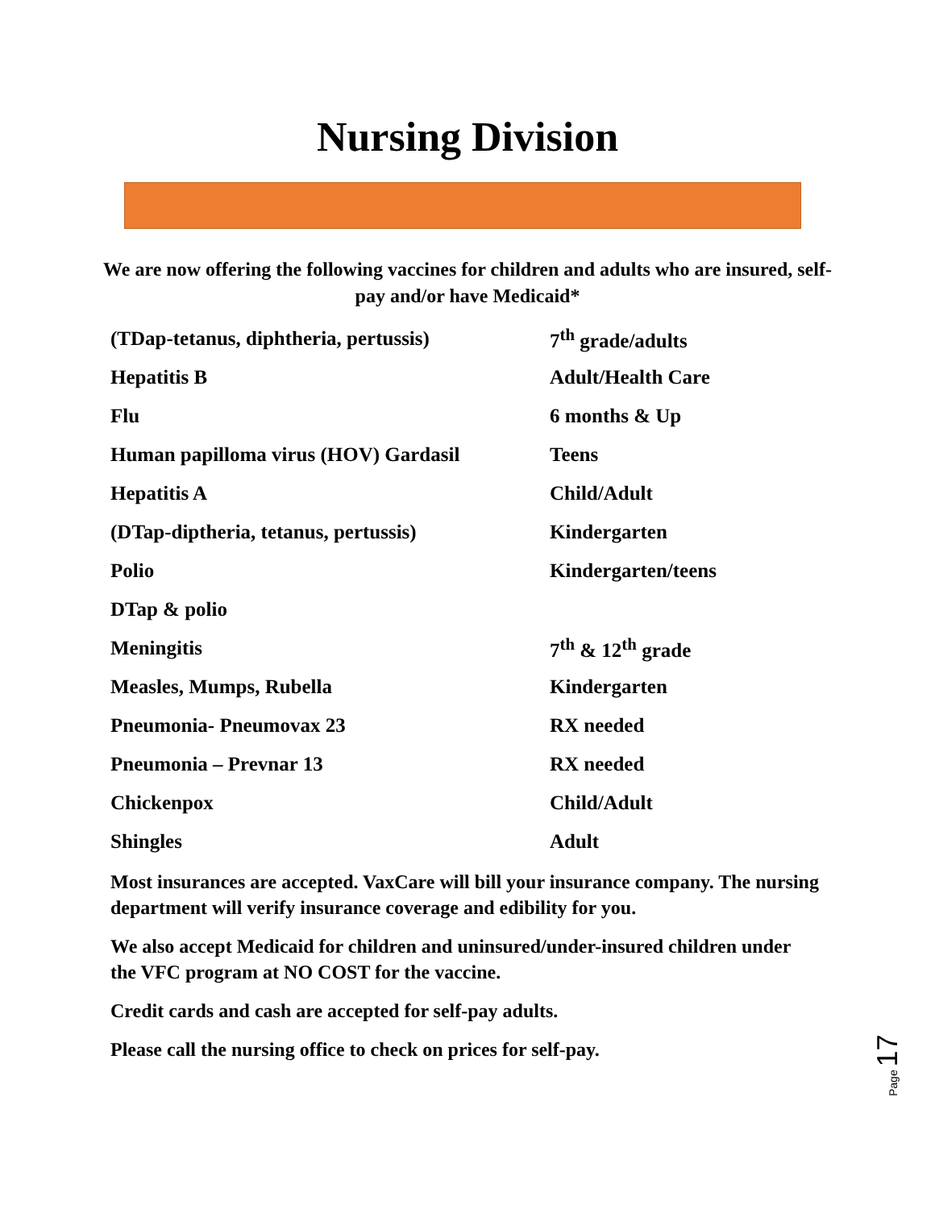Nursing Division
We are now offering the following vaccines for children and adults who are insured, self-pay and/or have Medicaid*
| (TDap-tetanus, diphtheria, pertussis) | 7<sup>th</sup> grade/adults |
| Hepatitis B | Adult/Health Care |
| Flu | 6 months & Up |
| Human papilloma virus (HOV) Gardasil | Teens |
| Hepatitis A | Child/Adult |
| (DTap-diptheria, tetanus, pertussis) | Kindergarten |
| Polio | Kindergarten/teens |
| DTap & polio | |
| Meningitis | 7<sup>th</sup> & 12<sup>th</sup> grade |
| Measles, Mumps, Rubella | Kindergarten |
| Pneumonia- Pneumovax 23 | RX needed |
| Pneumonia – Prevnar 13 | RX needed |
| Chickenpox | Child/Adult |
| Shingles | Adult |
Most insurances are accepted. VaxCare will bill your insurance company. The nursing department will verify insurance coverage and edibility for you.
We also accept Medicaid for children and uninsured/under-insured children under the VFC program at NO COST for the vaccine.
Credit cards and cash are accepted for self-pay adults.
Please call the nursing office to check on prices for self-pay.
Page 17